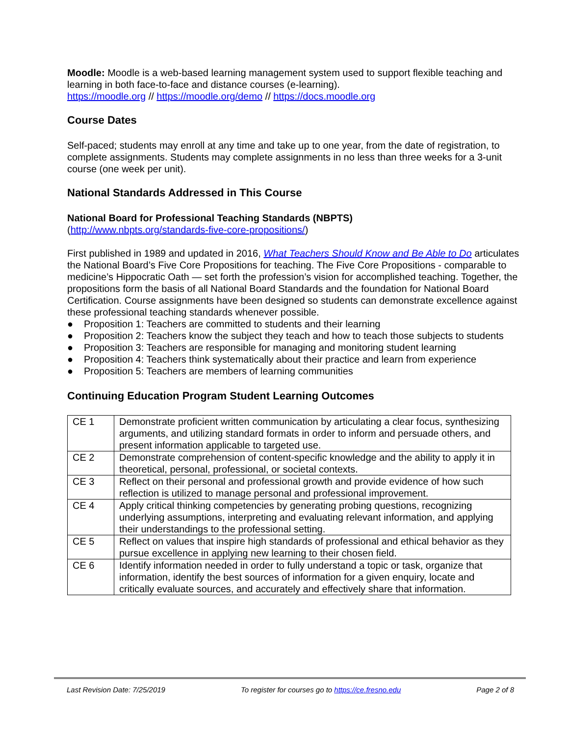Moodle: Moodle is a web-based learning management system used to support flexible teaching and learning in both face-to-face and distance courses (e-learning).
https://moodle.org // https://moodle.org/demo // https://docs.moodle.org
Course Dates
Self-paced; students may enroll at any time and take up to one year, from the date of registration, to complete assignments. Students may complete assignments in no less than three weeks for a 3-unit course (one week per unit).
National Standards Addressed in This Course
National Board for Professional Teaching Standards (NBPTS)
(http://www.nbpts.org/standards-five-core-propositions/)
First published in 1989 and updated in 2016, What Teachers Should Know and Be Able to Do articulates the National Board’s Five Core Propositions for teaching. The Five Core Propositions - comparable to medicine’s Hippocratic Oath — set forth the profession’s vision for accomplished teaching. Together, the propositions form the basis of all National Board Standards and the foundation for National Board Certification. Course assignments have been designed so students can demonstrate excellence against these professional teaching standards whenever possible.
● Proposition 1: Teachers are committed to students and their learning
● Proposition 2: Teachers know the subject they teach and how to teach those subjects to students
● Proposition 3: Teachers are responsible for managing and monitoring student learning
● Proposition 4: Teachers think systematically about their practice and learn from experience
● Proposition 5: Teachers are members of learning communities
Continuing Education Program Student Learning Outcomes
| CE 1 | Demonstrate proficient written communication by articulating a clear focus, synthesizing arguments, and utilizing standard formats in order to inform and persuade others, and present information applicable to targeted use. |
| CE 2 | Demonstrate comprehension of content-specific knowledge and the ability to apply it in theoretical, personal, professional, or societal contexts. |
| CE 3 | Reflect on their personal and professional growth and provide evidence of how such reflection is utilized to manage personal and professional improvement. |
| CE 4 | Apply critical thinking competencies by generating probing questions, recognizing underlying assumptions, interpreting and evaluating relevant information, and applying their understandings to the professional setting. |
| CE 5 | Reflect on values that inspire high standards of professional and ethical behavior as they pursue excellence in applying new learning to their chosen field. |
| CE 6 | Identify information needed in order to fully understand a topic or task, organize that information, identify the best sources of information for a given enquiry, locate and critically evaluate sources, and accurately and effectively share that information. |
Last Revision Date: 7/25/2019 To register for courses go to https://ce.fresno.edu Page 2 of 8